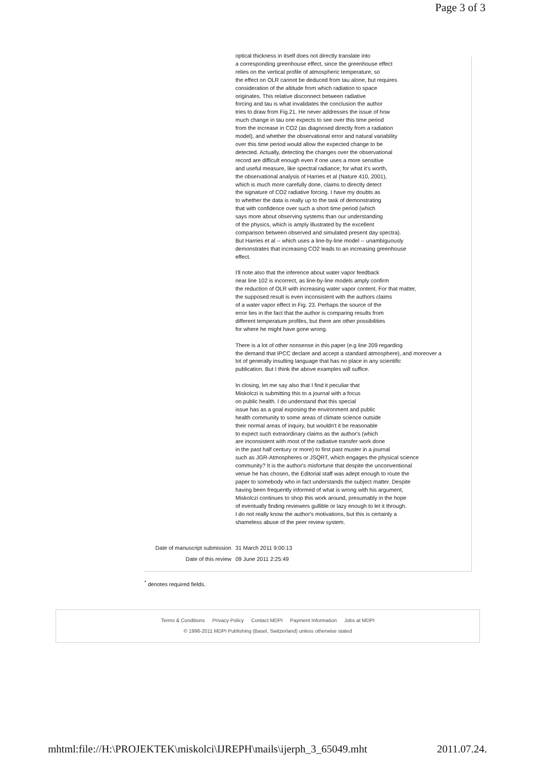Page 3 of 3
| | optical thickness in itself does not directly translate into a corresponding greenhouse effect, since the greenhouse effect relies on the vertical profile of atmospheric temperature, so the effect on OLR cannot be deduced from tau alone, but requires consideration of the altitude from which radiation to space originates. This relative disconnect between radiative forcing and tau is what invalidates the conclusion the author tries to draw from Fig.21. He never addresses the issue of how much change in tau one expects to see over this time period from the increase in CO2 (as diagnosed directly from a radiation model), and whether the observational error and natural variability over this time period would allow the expected change to be detected. Actually, detecting the changes over the observational record are difficult enough even if one uses a more sensitive and useful measure, like spectral radiance; for what it's worth, the observational analysis of Harries et al (Nature 410, 2001), which is much more carefully done, claims to directly detect the signature of CO2 radiative forcing. I have my doubts as to whether the data is really up to the task of demonstrating that with confidence over such a short time period (which says more about observing systems than our understanding of the physics, which is amply illustrated by the excellent comparison between observed and simulated present day spectra). But Harries et al -- which uses a line-by-line model -- unambiguously demonstrates that increasing CO2 leads to an increasing greenhouse effect. I'll note also that the inference about water vapor feedback near line 102 is incorrect, as line-by-line models amply confirm the reduction of OLR with increasing water vapor content. For that matter, the supposed result is even inconsistent with the authors claims of a water vapor effect in Fig. 23. Perhaps the source of the error lies in the fact that the author is comparing results from different temperature profiles, but there are other possibilities for where he might have gone wrong. There is a lot of other nonsense in this paper (e.g line 209 regarding the demand that IPCC declare and accept a standard atmosphere), and moreover a lot of generally insulting language that has no place in any scientific publication. But I think the above examples will suffice. In closing, let me say also that I find it peculiar that Miskolczi is submitting this to a journal with a focus on public health. I do understand that this special issue has as a goal exposing the environment and public health community to some areas of climate science outside their normal areas of inquiry, but wouldn't it be reasonable to expect such extraordinary claims as the author's (which are inconsistent with most of the radiative transfer work done in the past half century or more) to first past muster in a journal such as JGR-Atmospheres or JSQRT, which engages the physical science community? It is the author's misfortune that despite the unconventional venue he has chosen, the Editorial staff was adept enough to route the paper to somebody who in fact understands the subject matter. Despite having been frequently informed of what is wrong with his argument, Miskolczi continues to shop this work around, presumably in the hope of eventually finding reviewers gullible or lazy enough to let it through. I do not really know the author's motivations, but this is certainly a shameless abuse of the peer review system. |
| Date of manuscript submission | 31 March 2011 9:00:13 |
| Date of this review | 09 June 2011 2:25:49 |
<sup>*</sup> denotes required fields.
Terms & Conditions Privacy Policy Contact MDPI Payment Information Jobs at MDPI
© 1996-2011 MDPI Publishing (Basel, Switzerland) unless otherwise stated
mhtml:file://H:\PROJEKTEK\miskolci\IJREPH\mails\ijerph_3_65049.mht 2011.07.24.